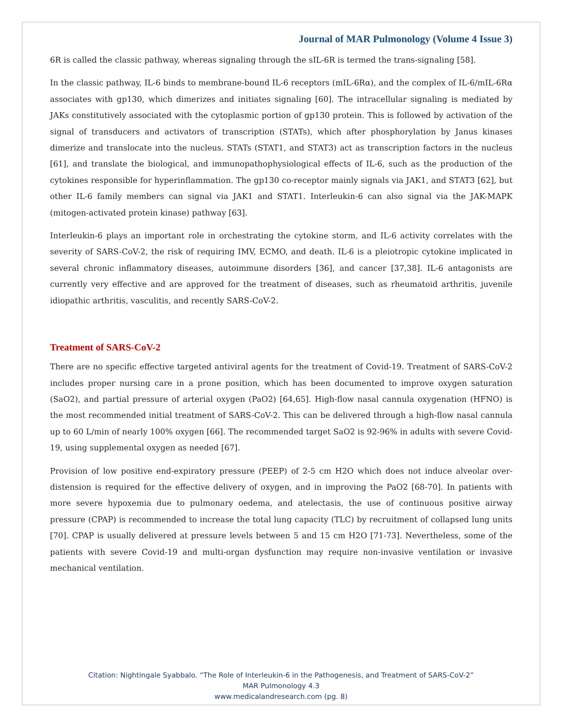Journal of MAR Pulmonology (Volume 4 Issue 3)
6R is called the classic pathway, whereas signaling through the sIL-6R is termed the trans-signaling [58].
In the classic pathway, IL-6 binds to membrane-bound IL-6 receptors (mIL-6Rα), and the complex of IL-6/mIL-6Rα associates with gp130, which dimerizes and initiates signaling [60]. The intracellular signaling is mediated by JAKs constitutively associated with the cytoplasmic portion of gp130 protein. This is followed by activation of the signal of transducers and activators of transcription (STATs), which after phosphorylation by Janus kinases dimerize and translocate into the nucleus. STATs (STAT1, and STAT3) act as transcription factors in the nucleus [61], and translate the biological, and immunopathophysiological effects of IL-6, such as the production of the cytokines responsible for hyperinflammation. The gp130 co-receptor mainly signals via JAK1, and STAT3 [62], but other IL-6 family members can signal via JAK1 and STAT1. Interleukin-6 can also signal via the JAK-MAPK (mitogen-activated protein kinase) pathway [63].
Interleukin-6 plays an important role in orchestrating the cytokine storm, and IL-6 activity correlates with the severity of SARS-CoV-2, the risk of requiring IMV, ECMO, and death. IL-6 is a pleiotropic cytokine implicated in several chronic inflammatory diseases, autoimmune disorders [36], and cancer [37,38]. IL-6 antagonists are currently very effective and are approved for the treatment of diseases, such as rheumatoid arthritis, juvenile idiopathic arthritis, vasculitis, and recently SARS-CoV-2.
Treatment of SARS-CoV-2
There are no specific effective targeted antiviral agents for the treatment of Covid-19. Treatment of SARS-CoV-2 includes proper nursing care in a prone position, which has been documented to improve oxygen saturation (SaO2), and partial pressure of arterial oxygen (PaO2) [64,65]. High-flow nasal cannula oxygenation (HFNO) is the most recommended initial treatment of SARS-CoV-2. This can be delivered through a high-flow nasal cannula up to 60 L/min of nearly 100% oxygen [66]. The recommended target SaO2 is 92-96% in adults with severe Covid-19, using supplemental oxygen as needed [67].
Provision of low positive end-expiratory pressure (PEEP) of 2-5 cm H2O which does not induce alveolar over-distension is required for the effective delivery of oxygen, and in improving the PaO2 [68-70]. In patients with more severe hypoxemia due to pulmonary oedema, and atelectasis, the use of continuous positive airway pressure (CPAP) is recommended to increase the total lung capacity (TLC) by recruitment of collapsed lung units [70]. CPAP is usually delivered at pressure levels between 5 and 15 cm H2O [71-73]. Nevertheless, some of the patients with severe Covid-19 and multi-organ dysfunction may require non-invasive ventilation or invasive mechanical ventilation.
Citation: Nightingale Syabbalo. “The Role of Interleukin-6 in the Pathogenesis, and Treatment of SARS-CoV-2”
MAR Pulmonology 4.3
www.medicalandresearch.com (pg. 8)